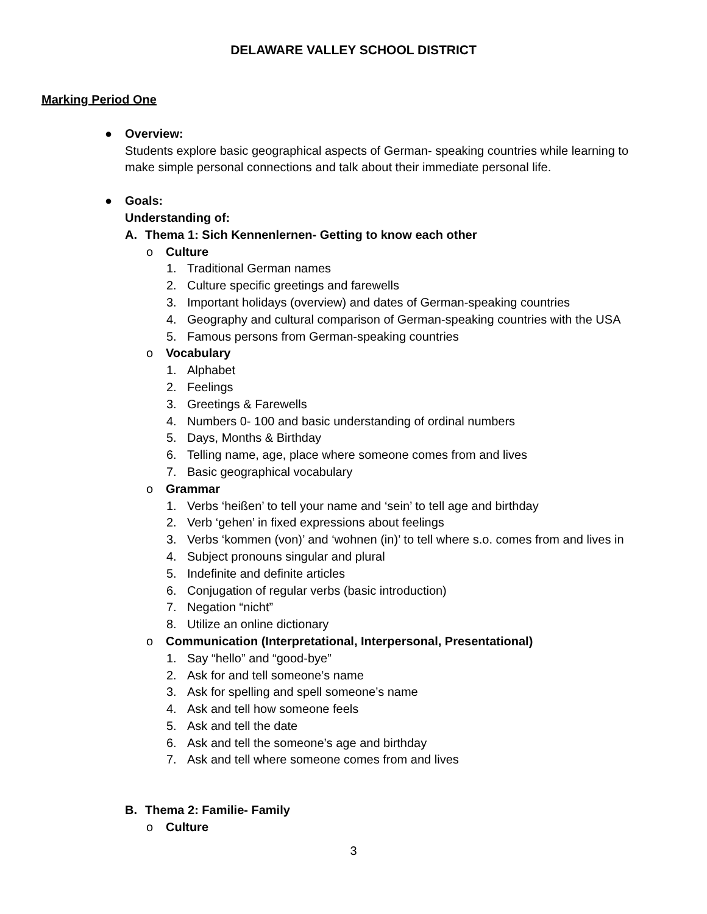DELAWARE VALLEY SCHOOL DISTRICT
Marking Period One
● Overview:
Students explore basic geographical aspects of German- speaking countries while learning to make simple personal connections and talk about their immediate personal life.
● Goals:
Understanding of:
A. Thema 1: Sich Kennenlernen- Getting to know each other
o Culture
1. Traditional German names
2. Culture specific greetings and farewells
3. Important holidays (overview) and dates of German-speaking countries
4. Geography and cultural comparison of German-speaking countries with the USA
5. Famous persons from German-speaking countries
o Vocabulary
1. Alphabet
2. Feelings
3. Greetings & Farewells
4. Numbers 0- 100 and basic understanding of ordinal numbers
5. Days, Months & Birthday
6. Telling name, age, place where someone comes from and lives
7. Basic geographical vocabulary
o Grammar
1. Verbs ‘heißen’ to tell your name and ‘sein’ to tell age and birthday
2. Verb ‘gehen’ in fixed expressions about feelings
3. Verbs ‘kommen (von)’ and ‘wohnen (in)’ to tell where s.o. comes from and lives in
4. Subject pronouns singular and plural
5. Indefinite and definite articles
6. Conjugation of regular verbs (basic introduction)
7. Negation “nicht”
8. Utilize an online dictionary
o Communication (Interpretational, Interpersonal, Presentational)
1. Say “hello” and “good-bye”
2. Ask for and tell someone’s name
3. Ask for spelling and spell someone’s name
4. Ask and tell how someone feels
5. Ask and tell the date
6. Ask and tell the someone’s age and birthday
7. Ask and tell where someone comes from and lives
B. Thema 2: Familie- Family
o Culture
3